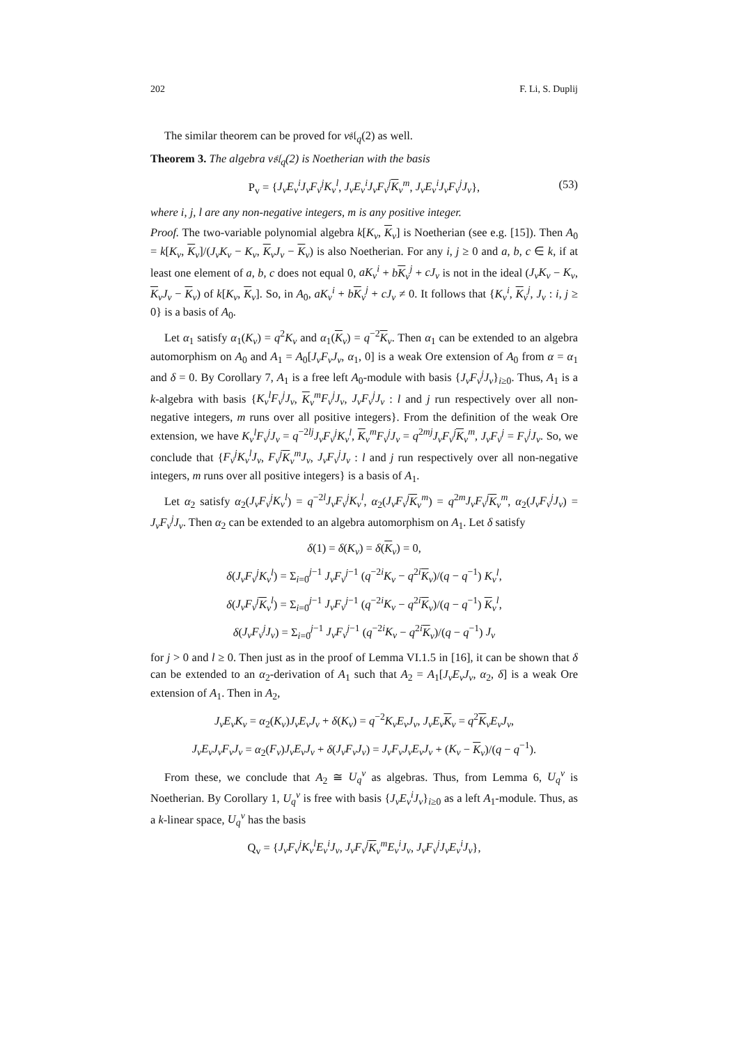202 F. Li, S. Duplij
The similar theorem can be proved for v𝔰𝔩<sub>q</sub>(2) as well.
Theorem 3. The algebra v𝔰𝔩<sub>q</sub>(2) is Noetherian with the basis
P<sub>v</sub> = {J<sub>v</sub>E<sub>v</sub><sup>i</sup>J<sub>v</sub>F<sub>v</sub><sup>j</sup>K<sub>v</sub><sup>l</sup>, J<sub>v</sub>E<sub>v</sub><sup>i</sup>J<sub>v</sub>F<sub>v</sub><sup>j</sup>K<sub>v</sub><sup>m</sup>, J<sub>v</sub>E<sub>v</sub><sup>i</sup>J<sub>v</sub>F<sub>v</sub><sup>j</sup>J<sub>v</sub>}, (53)
where i, j, l are any non-negative integers, m is any positive integer.
Proof. The two-variable polynomial algebra k[K<sub>v</sub>, K<sub>v</sub>] is Noetherian (see e.g. [15]). Then A<sub>0</sub> = k[K<sub>v</sub>, K<sub>v</sub>]/(J<sub>v</sub>K<sub>v</sub> − K<sub>v</sub>, K<sub>v</sub>J<sub>v</sub> − K<sub>v</sub>) is also Noetherian. For any i, j ≥ 0 and a, b, c ∈ k, if at least one element of a, b, c does not equal 0, aK<sub>v</sub><sup>i</sup> + bK<sub>v</sub><sup>j</sup> + cJ<sub>v</sub> is not in the ideal (J<sub>v</sub>K<sub>v</sub> − K<sub>v</sub>, K<sub>v</sub>J<sub>v</sub> − K<sub>v</sub>) of k[K<sub>v</sub>, K<sub>v</sub>]. So, in A<sub>0</sub>, aK<sub>v</sub><sup>i</sup> + bK<sub>v</sub><sup>j</sup> + cJ<sub>v</sub> ≠ 0. It follows that {K<sub>v</sub><sup>i</sup>, K<sub>v</sub><sup>j</sup>, J<sub>v</sub> : i, j ≥ 0} is a basis of A<sub>0</sub>.
Let α<sub>1</sub> satisfy α<sub>1</sub>(K<sub>v</sub>) = q<sup>2</sup>K<sub>v</sub> and α<sub>1</sub>(K<sub>v</sub>) = q<sup>−2</sup>K<sub>v</sub>. Then α<sub>1</sub> can be extended to an algebra automorphism on A<sub>0</sub> and A<sub>1</sub> = A<sub>0</sub>[J<sub>v</sub>F<sub>v</sub>J<sub>v</sub>, α<sub>1</sub>, 0] is a weak Ore extension of A<sub>0</sub> from α = α<sub>1</sub> and δ = 0. By Corollary 7, A<sub>1</sub> is a free left A<sub>0</sub>-module with basis {J<sub>v</sub>F<sub>v</sub><sup>j</sup>J<sub>v</sub>}<sub>i≥0</sub>. Thus, A<sub>1</sub> is a k-algebra with basis {K<sub>v</sub><sup>l</sup>F<sub>v</sub><sup>j</sup>J<sub>v</sub>, K<sub>v</sub><sup>m</sup>F<sub>v</sub><sup>j</sup>J<sub>v</sub>, J<sub>v</sub>F<sub>v</sub><sup>j</sup>J<sub>v</sub> : l and j run respectively over all non-negative integers, m runs over all positive integers}. From the definition of the weak Ore extension, we have K<sub>v</sub><sup>l</sup>F<sub>v</sub><sup>j</sup>J<sub>v</sub> = q<sup>−2lj</sup>J<sub>v</sub>F<sub>v</sub><sup>j</sup>K<sub>v</sub><sup>l</sup>, K<sub>v</sub><sup>m</sup>F<sub>v</sub><sup>j</sup>J<sub>v</sub> = q<sup>2mj</sup>J<sub>v</sub>F<sub>v</sub><sup>j</sup> K<sub>v</sub><sup>m</sup>, J<sub>v</sub>F<sub>v</sub><sup>j</sup> = F<sub>v</sub><sup>j</sup>J<sub>v</sub>. So, we conclude that {F<sub>v</sub><sup>j</sup>K<sub>v</sub><sup>l</sup>J<sub>v</sub>, F<sub>v</sub><sup>j</sup> K<sub>v</sub><sup>m</sup>J<sub>v</sub>, J<sub>v</sub>F<sub>v</sub><sup>j</sup>J<sub>v</sub> : l and j run respectively over all non-negative integers, m runs over all positive integers} is a basis of A<sub>1</sub>.
Let α<sub>2</sub> satisfy α<sub>2</sub>(J<sub>v</sub>F<sub>v</sub><sup>j</sup>K<sub>v</sub><sup>l</sup>) = q<sup>−2l</sup>J<sub>v</sub>F<sub>v</sub><sup>j</sup>K<sub>v</sub><sup>l</sup>, α<sub>2</sub>(J<sub>v</sub>F<sub>v</sub><sup>j</sup> K<sub>v</sub><sup>m</sup>) = q<sup>2m</sup>J<sub>v</sub>F<sub>v</sub><sup>j</sup> K<sub>v</sub><sup>m</sup>, α<sub>2</sub>(J<sub>v</sub>F<sub>v</sub><sup>j</sup>J<sub>v</sub>) = J<sub>v</sub>F<sub>v</sub><sup>j</sup>J<sub>v</sub>. Then α<sub>2</sub> can be extended to an algebra automorphism on A<sub>1</sub>. Let δ satisfy
δ(1) = δ(K<sub>v</sub>) = δ(K<sub>v</sub>) = 0,
δ(J<sub>v</sub>F<sub>v</sub><sup>j</sup>K<sub>v</sub><sup>l</sup>) = Σ<sub>i=0</sub><sup>j−1</sup> J<sub>v</sub>F<sub>v</sub><sup>j</sup><sup>−1</sup> (q<sup>−2i</sup>K<sub>v</sub> − q<sup>2i</sup>K<sub>v</sub>)/(q − q<sup>−1</sup>) K<sub>v</sub><sup>l</sup>,
δ(J<sub>v</sub>F<sub>v</sub><sup>j</sup> K<sub>v</sub><sup>l</sup>) = Σ<sub>i=0</sub><sup>j−1</sup> J<sub>v</sub>F<sub>v</sub><sup>j</sup><sup>−1</sup> (q<sup>−2i</sup>K<sub>v</sub> − q<sup>2i</sup>K<sub>v</sub>)/(q − q<sup>−1</sup>) K<sub>v</sub><sup>l</sup>,
δ(J<sub>v</sub>F<sub>v</sub><sup>j</sup>J<sub>v</sub>) = Σ<sub>i=0</sub><sup>j−1</sup> J<sub>v</sub>F<sub>v</sub><sup>j</sup><sup>−1</sup> (q<sup>−2i</sup>K<sub>v</sub> − q<sup>2i</sup>K<sub>v</sub>)/(q − q<sup>−1</sup>) J<sub>v</sub>
for j > 0 and l ≥ 0. Then just as in the proof of Lemma VI.1.5 in [16], it can be shown that δ can be extended to an α<sub>2</sub>-derivation of A<sub>1</sub> such that A<sub>2</sub> = A<sub>1</sub>[J<sub>v</sub>E<sub>v</sub>J<sub>v</sub>, α<sub>2</sub>, δ] is a weak Ore extension of A<sub>1</sub>. Then in A<sub>2</sub>,
J<sub>v</sub>E<sub>v</sub>K<sub>v</sub> = α<sub>2</sub>(K<sub>v</sub>)J<sub>v</sub>E<sub>v</sub>J<sub>v</sub> + δ(K<sub>v</sub>) = q<sup>−2</sup>K<sub>v</sub>E<sub>v</sub>J<sub>v</sub>, J<sub>v</sub>E<sub>v</sub> K<sub>v</sub> = q<sup>2</sup>K<sub>v</sub>E<sub>v</sub>J<sub>v</sub>,
J<sub>v</sub>E<sub>v</sub>J<sub>v</sub>F<sub>v</sub>J<sub>v</sub> = α<sub>2</sub>(F<sub>v</sub>)J<sub>v</sub>E<sub>v</sub>J<sub>v</sub> + δ(J<sub>v</sub>F<sub>v</sub>J<sub>v</sub>) = J<sub>v</sub>F<sub>v</sub>J<sub>v</sub>E<sub>v</sub>J<sub>v</sub> + (K<sub>v</sub> − K<sub>v</sub>)/(q − q<sup>−1</sup>).
From these, we conclude that A<sub>2</sub> ≅ U<sub>q</sub><sup>v</sup> as algebras. Thus, from Lemma 6, U<sub>q</sub><sup>v</sup> is Noetherian. By Corollary 1, U<sub>q</sub><sup>v</sup> is free with basis {J<sub>v</sub>E<sub>v</sub><sup>i</sup>J<sub>v</sub>}<sub>i≥0</sub> as a left A<sub>1</sub>-module. Thus, as a k-linear space, U<sub>q</sub><sup>v</sup> has the basis
Q<sub>v</sub> = {J<sub>v</sub>F<sub>v</sub><sup>j</sup>K<sub>v</sub><sup>l</sup>E<sub>v</sub><sup>i</sup>J<sub>v</sub>, J<sub>v</sub>F<sub>v</sub><sup>j</sup> K<sub>v</sub><sup>m</sup>E<sub>v</sub><sup>i</sup>J<sub>v</sub>, J<sub>v</sub>F<sub>v</sub><sup>j</sup>J<sub>v</sub>E<sub>v</sub><sup>i</sup>J<sub>v</sub>},